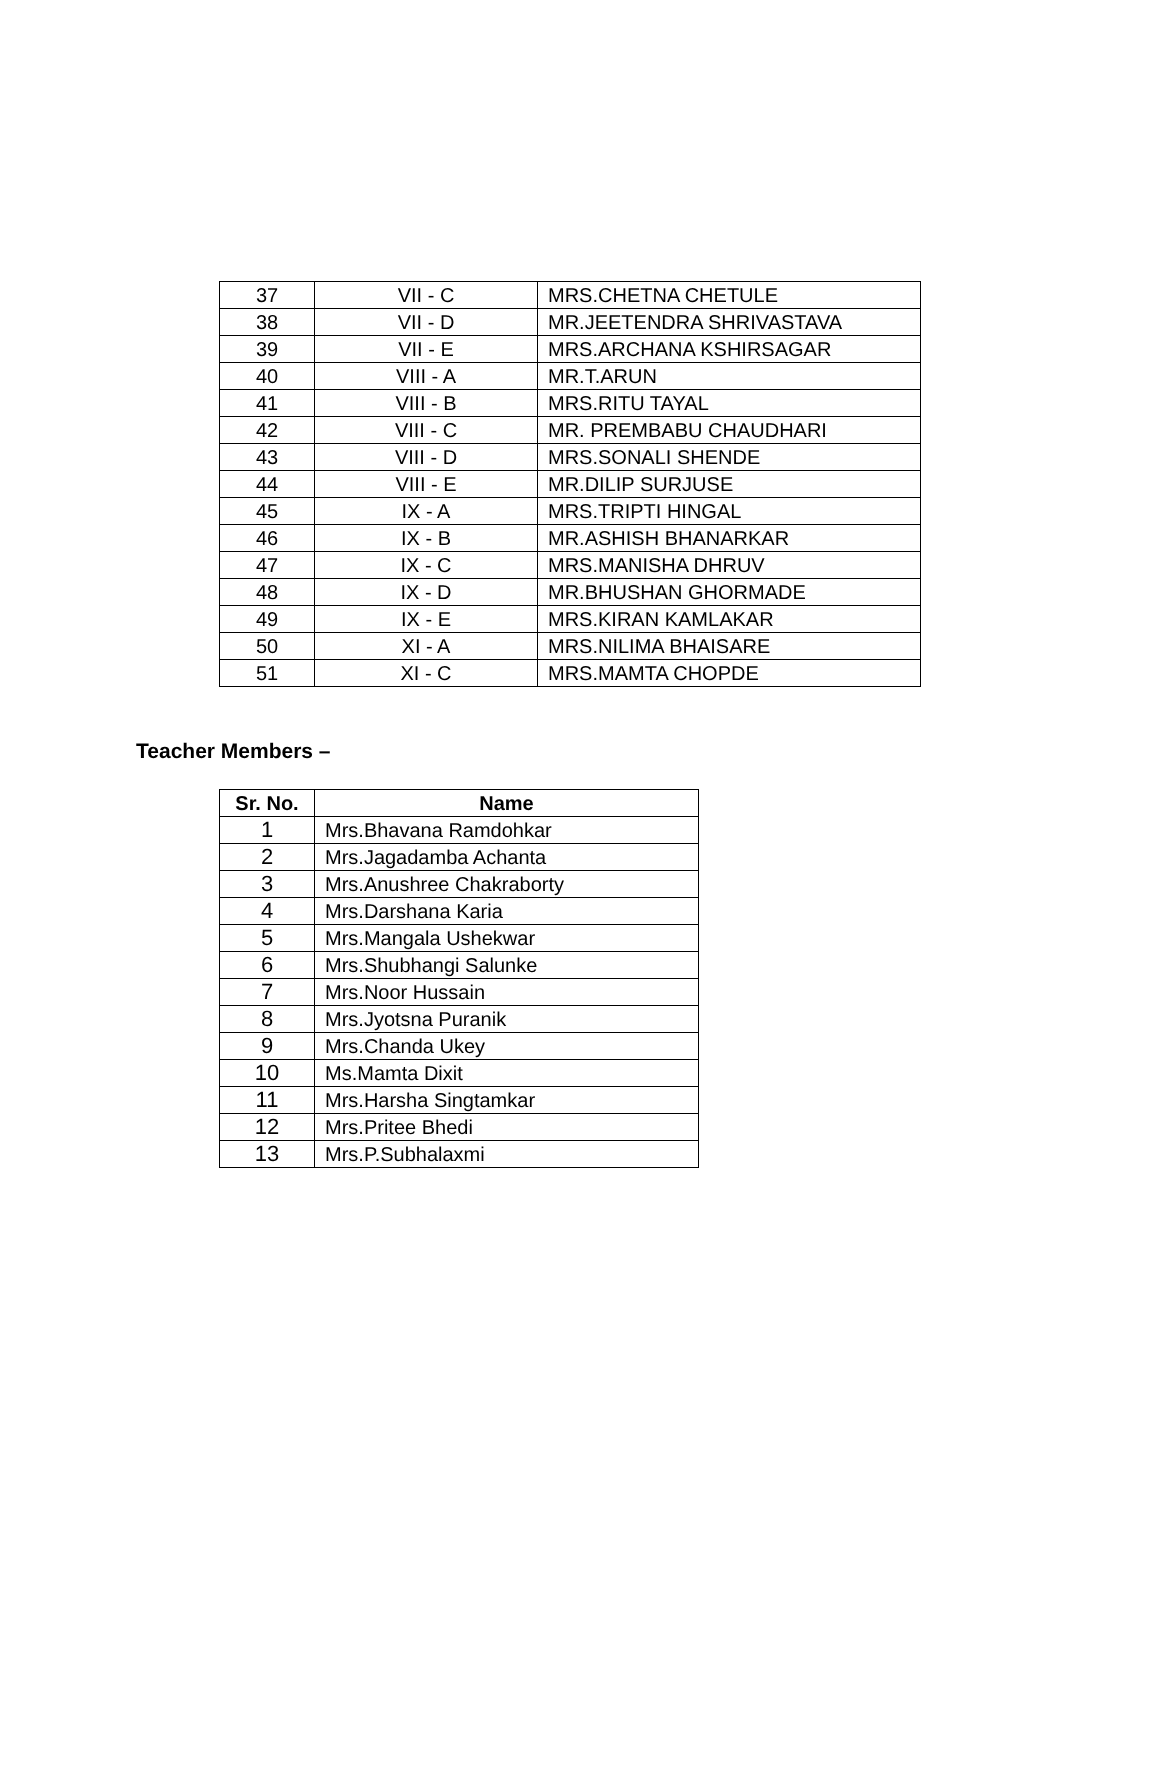| 37 | VII - C | MRS.CHETNA CHETULE |
| 38 | VII - D | MR.JEETENDRA SHRIVASTAVA |
| 39 | VII - E | MRS.ARCHANA KSHIRSAGAR |
| 40 | VIII - A | MR.T.ARUN |
| 41 | VIII - B | MRS.RITU TAYAL |
| 42 | VIII - C | MR. PREMBABU CHAUDHARI |
| 43 | VIII - D | MRS.SONALI SHENDE |
| 44 | VIII - E | MR.DILIP SURJUSE |
| 45 | IX - A | MRS.TRIPTI HINGAL |
| 46 | IX - B | MR.ASHISH BHANARKAR |
| 47 | IX - C | MRS.MANISHA DHRUV |
| 48 | IX - D | MR.BHUSHAN GHORMADE |
| 49 | IX - E | MRS.KIRAN KAMLAKAR |
| 50 | XI - A | MRS.NILIMA BHAISARE |
| 51 | XI - C | MRS.MAMTA CHOPDE |
Teacher Members –
| Sr. No. | Name |
| --- | --- |
| 1 | Mrs.Bhavana Ramdohkar |
| 2 | Mrs.Jagadamba Achanta |
| 3 | Mrs.Anushree Chakraborty |
| 4 | Mrs.Darshana Karia |
| 5 | Mrs.Mangala Ushekwar |
| 6 | Mrs.Shubhangi Salunke |
| 7 | Mrs.Noor Hussain |
| 8 | Mrs.Jyotsna Puranik |
| 9 | Mrs.Chanda Ukey |
| 10 | Ms.Mamta Dixit |
| 11 | Mrs.Harsha Singtamkar |
| 12 | Mrs.Pritee Bhedi |
| 13 | Mrs.P.Subhalaxmi |